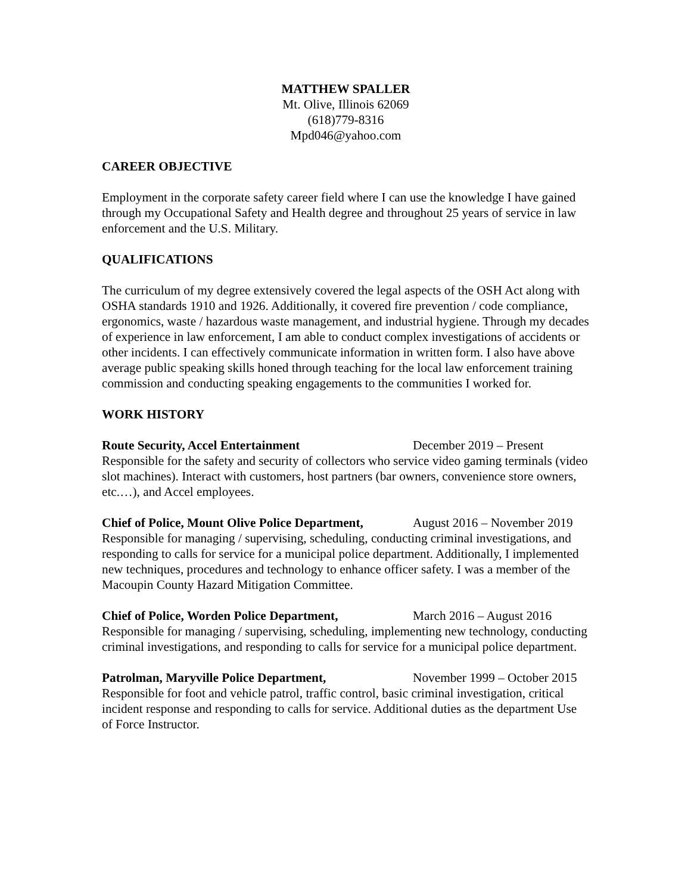MATTHEW SPALLER
Mt. Olive, Illinois 62069
(618)779-8316
Mpd046@yahoo.com
CAREER OBJECTIVE
Employment in the corporate safety career field where I can use the knowledge I have gained through my Occupational Safety and Health degree and throughout 25 years of service in law enforcement and the U.S. Military.
QUALIFICATIONS
The curriculum of my degree extensively covered the legal aspects of the OSH Act along with OSHA standards 1910 and 1926. Additionally, it covered fire prevention / code compliance, ergonomics, waste / hazardous waste management, and industrial hygiene. Through my decades of experience in law enforcement, I am able to conduct complex investigations of accidents or other incidents. I can effectively communicate information in written form. I also have above average public speaking skills honed through teaching for the local law enforcement training commission and conducting speaking engagements to the communities I worked for.
WORK HISTORY
Route Security, Accel Entertainment December 2019 – Present
Responsible for the safety and security of collectors who service video gaming terminals (video slot machines). Interact with customers, host partners (bar owners, convenience store owners, etc.…), and Accel employees.
Chief of Police, Mount Olive Police Department, August 2016 – November 2019
Responsible for managing / supervising, scheduling, conducting criminal investigations, and responding to calls for service for a municipal police department. Additionally, I implemented new techniques, procedures and technology to enhance officer safety. I was a member of the Macoupin County Hazard Mitigation Committee.
Chief of Police, Worden Police Department, March 2016 – August 2016
Responsible for managing / supervising, scheduling, implementing new technology, conducting criminal investigations, and responding to calls for service for a municipal police department.
Patrolman, Maryville Police Department, November 1999 – October 2015
Responsible for foot and vehicle patrol, traffic control, basic criminal investigation, critical incident response and responding to calls for service. Additional duties as the department Use of Force Instructor.